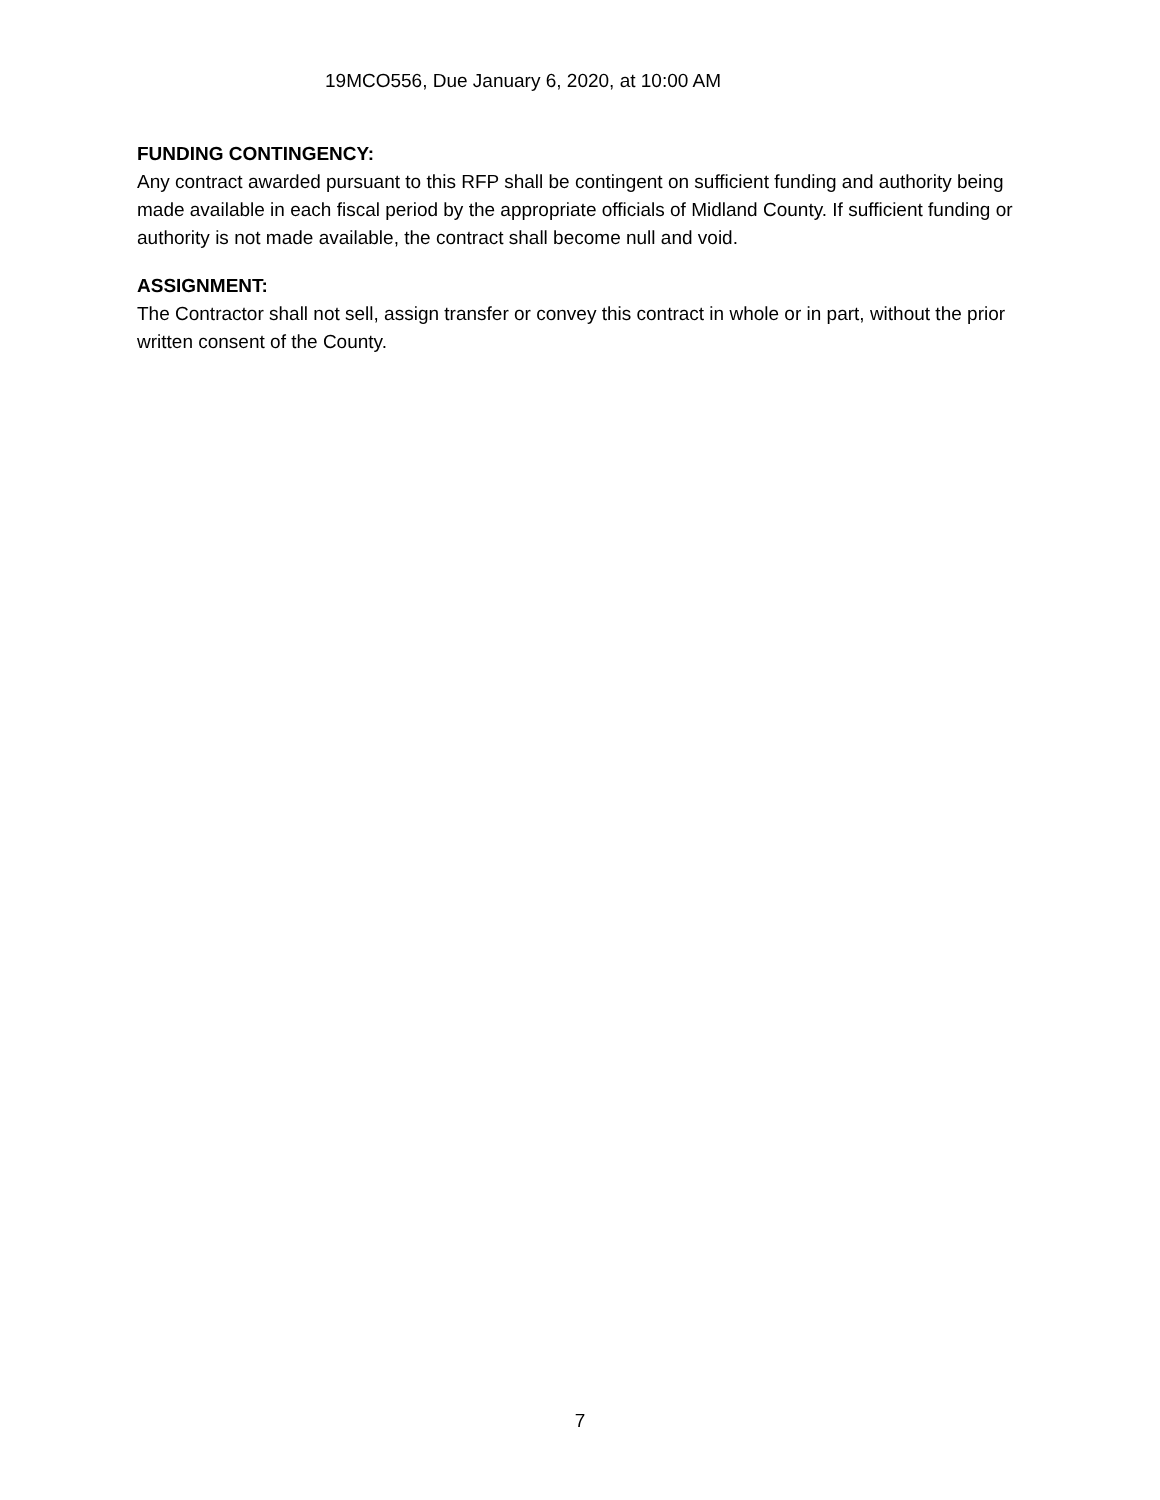19MCO556, Due January 6, 2020, at 10:00 AM
FUNDING CONTINGENCY:
Any contract awarded pursuant to this RFP shall be contingent on sufficient funding and authority being made available in each fiscal period by the appropriate officials of Midland County. If sufficient funding or authority is not made available, the contract shall become null and void.
ASSIGNMENT:
The Contractor shall not sell, assign transfer or convey this contract in whole or in part, without the prior written consent of the County.
7